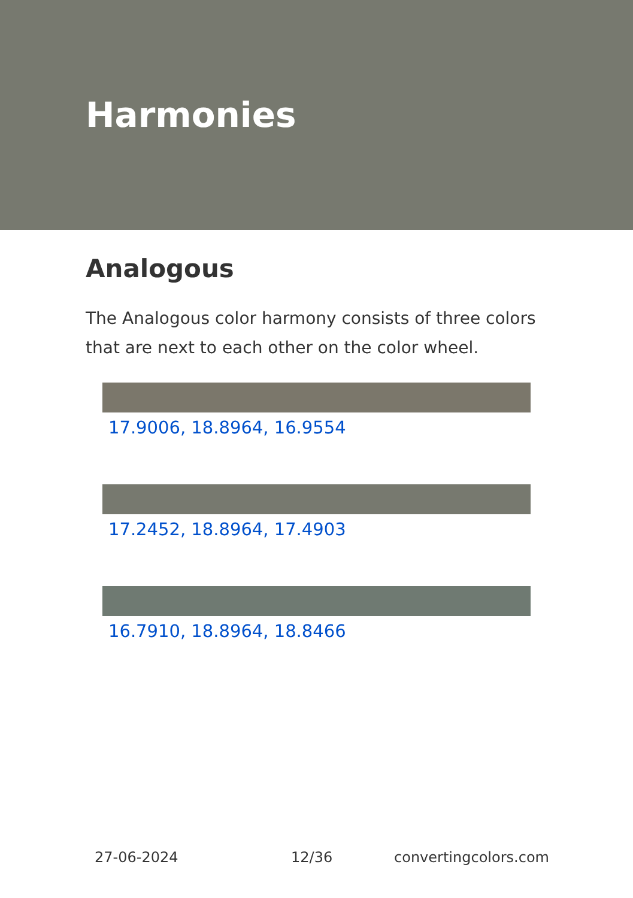Harmonies
Analogous
The Analogous color harmony consists of three colors that are next to each other on the color wheel.
17.9006, 18.8964, 16.9554
17.2452, 18.8964, 17.4903
16.7910, 18.8964, 18.8466
27-06-2024 12/36 convertingcolors.com